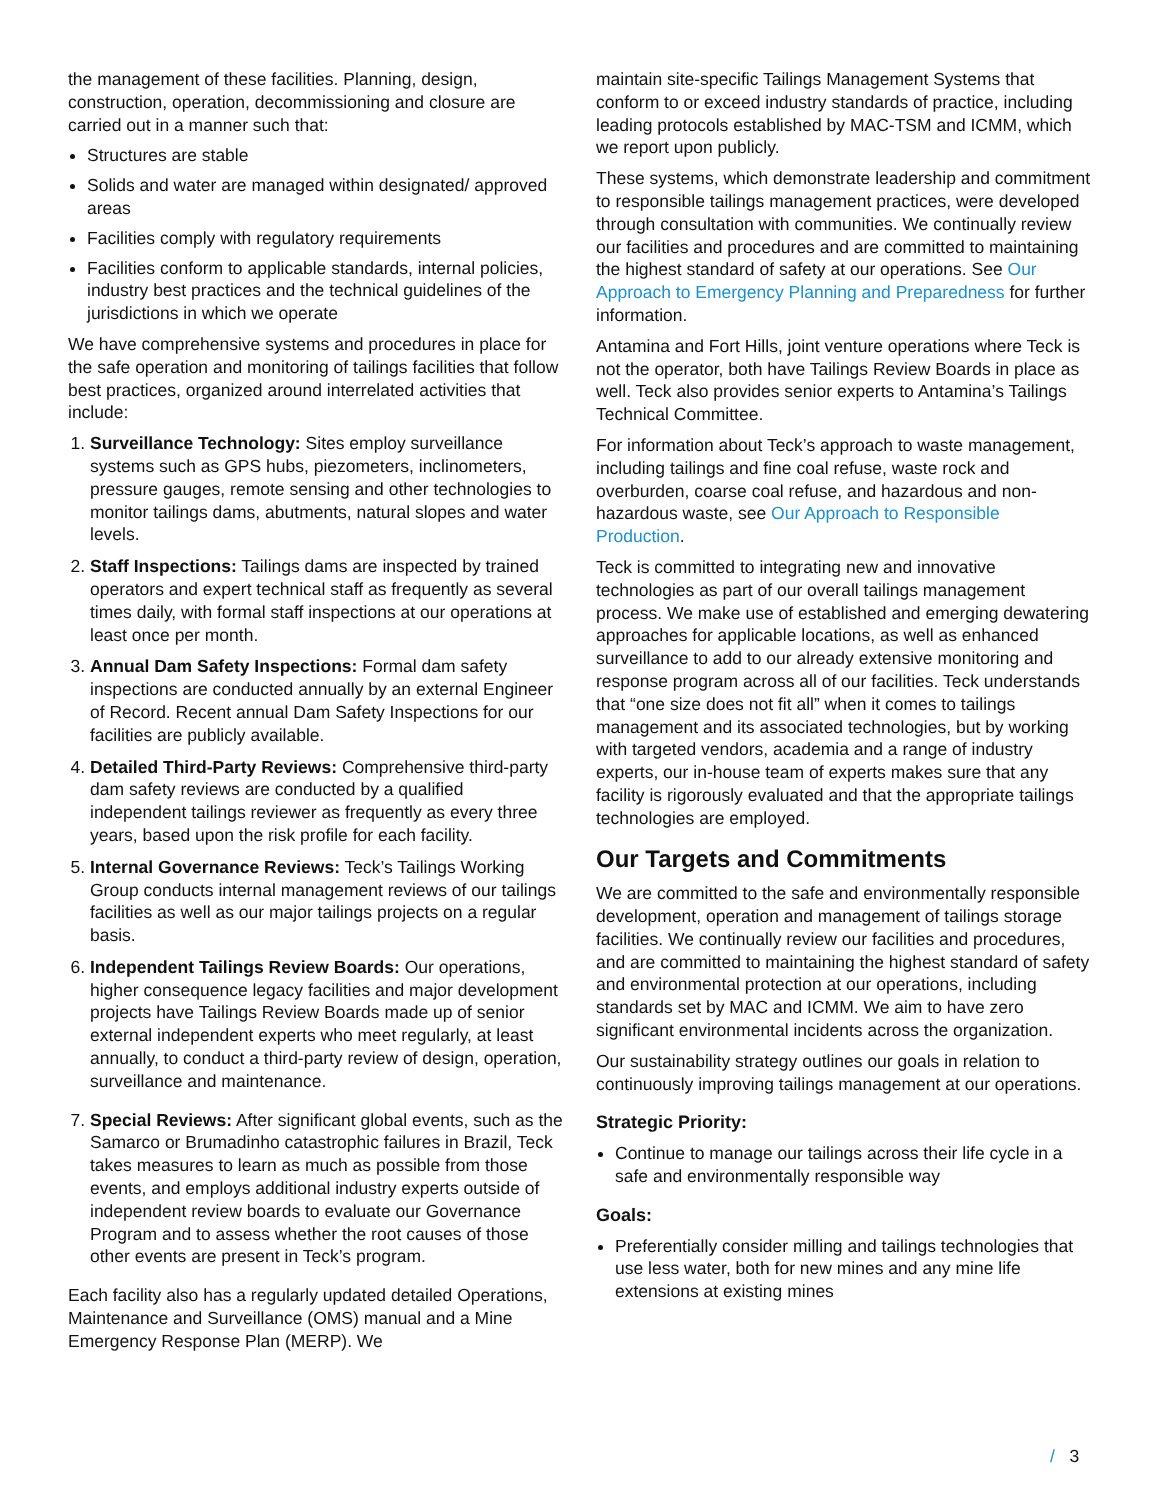the management of these facilities. Planning, design, construction, operation, decommissioning and closure are carried out in a manner such that:
Structures are stable
Solids and water are managed within designated/ approved areas
Facilities comply with regulatory requirements
Facilities conform to applicable standards, internal policies, industry best practices and the technical guidelines of the jurisdictions in which we operate
We have comprehensive systems and procedures in place for the safe operation and monitoring of tailings facilities that follow best practices, organized around interrelated activities that include:
1. Surveillance Technology: Sites employ surveillance systems such as GPS hubs, piezometers, inclinometers, pressure gauges, remote sensing and other technologies to monitor tailings dams, abutments, natural slopes and water levels.
2. Staff Inspections: Tailings dams are inspected by trained operators and expert technical staff as frequently as several times daily, with formal staff inspections at our operations at least once per month.
3. Annual Dam Safety Inspections: Formal dam safety inspections are conducted annually by an external Engineer of Record. Recent annual Dam Safety Inspections for our facilities are publicly available.
4. Detailed Third-Party Reviews: Comprehensive third-party dam safety reviews are conducted by a qualified independent tailings reviewer as frequently as every three years, based upon the risk profile for each facility.
5. Internal Governance Reviews: Teck’s Tailings Working Group conducts internal management reviews of our tailings facilities as well as our major tailings projects on a regular basis.
6. Independent Tailings Review Boards: Our operations, higher consequence legacy facilities and major development projects have Tailings Review Boards made up of senior external independent experts who meet regularly, at least annually, to conduct a third-party review of design, operation, surveillance and maintenance.
7. Special Reviews: After significant global events, such as the Samarco or Brumadinho catastrophic failures in Brazil, Teck takes measures to learn as much as possible from those events, and employs additional industry experts outside of independent review boards to evaluate our Governance Program and to assess whether the root causes of those other events are present in Teck’s program.
Each facility also has a regularly updated detailed Operations, Maintenance and Surveillance (OMS) manual and a Mine Emergency Response Plan (MERP). We
maintain site-specific Tailings Management Systems that conform to or exceed industry standards of practice, including leading protocols established by MAC-TSM and ICMM, which we report upon publicly.
These systems, which demonstrate leadership and commitment to responsible tailings management practices, were developed through consultation with communities. We continually review our facilities and procedures and are committed to maintaining the highest standard of safety at our operations. See Our Approach to Emergency Planning and Preparedness for further information.
Antamina and Fort Hills, joint venture operations where Teck is not the operator, both have Tailings Review Boards in place as well. Teck also provides senior experts to Antamina’s Tailings Technical Committee.
For information about Teck’s approach to waste management, including tailings and fine coal refuse, waste rock and overburden, coarse coal refuse, and hazardous and non-hazardous waste, see Our Approach to Responsible Production.
Teck is committed to integrating new and innovative technologies as part of our overall tailings management process. We make use of established and emerging dewatering approaches for applicable locations, as well as enhanced surveillance to add to our already extensive monitoring and response program across all of our facilities. Teck understands that “one size does not fit all” when it comes to tailings management and its associated technologies, but by working with targeted vendors, academia and a range of industry experts, our in-house team of experts makes sure that any facility is rigorously evaluated and that the appropriate tailings technologies are employed.
Our Targets and Commitments
We are committed to the safe and environmentally responsible development, operation and management of tailings storage facilities. We continually review our facilities and procedures, and are committed to maintaining the highest standard of safety and environmental protection at our operations, including standards set by MAC and ICMM. We aim to have zero significant environmental incidents across the organization.
Our sustainability strategy outlines our goals in relation to continuously improving tailings management at our operations.
Strategic Priority:
Continue to manage our tailings across their life cycle in a safe and environmentally responsible way
Goals:
Preferentially consider milling and tailings technologies that use less water, both for new mines and any mine life extensions at existing mines
/ 3